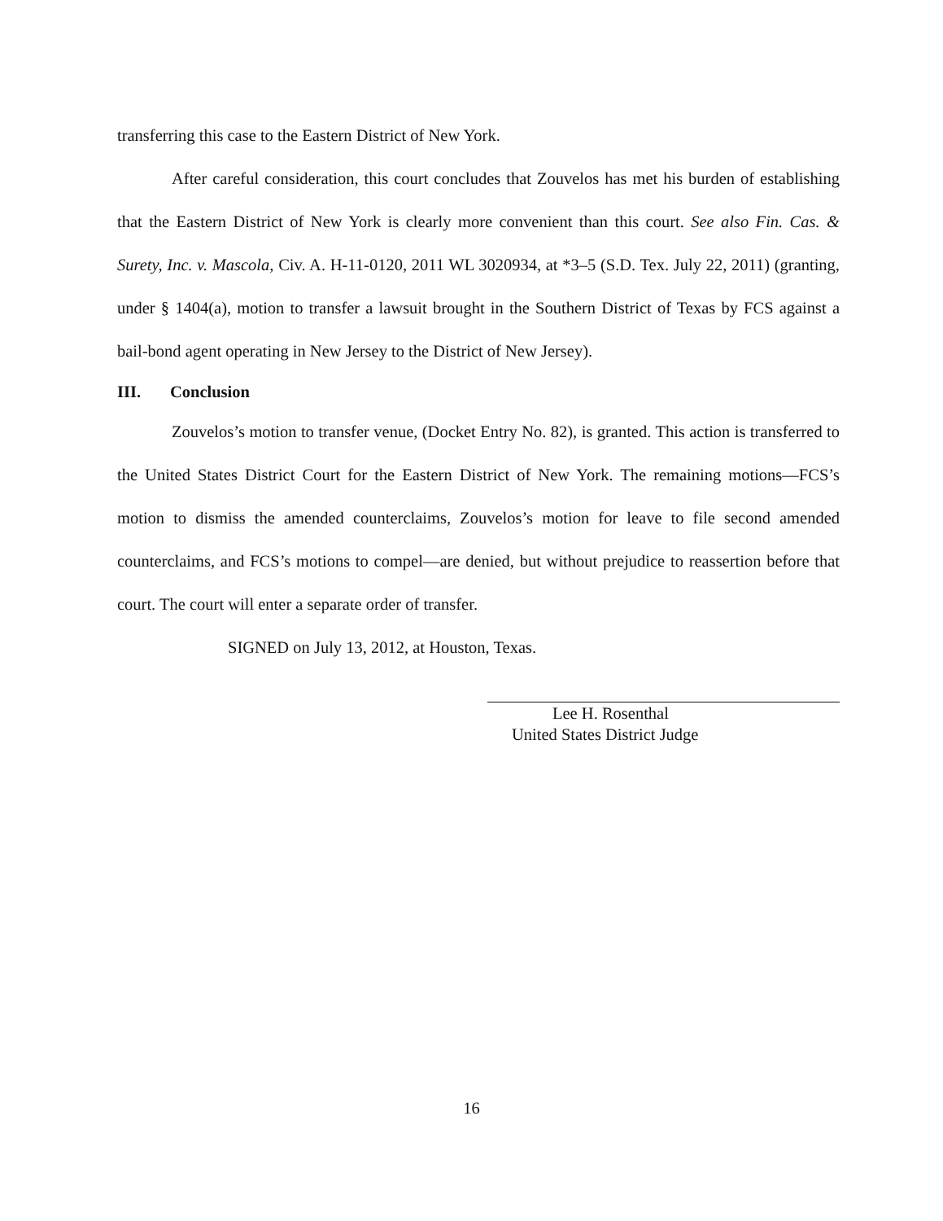transferring this case to the Eastern District of New York.
After careful consideration, this court concludes that Zouvelos has met his burden of establishing that the Eastern District of New York is clearly more convenient than this court. See also Fin. Cas. & Surety, Inc. v. Mascola, Civ. A. H-11-0120, 2011 WL 3020934, at *3–5 (S.D. Tex. July 22, 2011) (granting, under § 1404(a), motion to transfer a lawsuit brought in the Southern District of Texas by FCS against a bail-bond agent operating in New Jersey to the District of New Jersey).
III. Conclusion
Zouvelos’s motion to transfer venue, (Docket Entry No. 82), is granted. This action is transferred to the United States District Court for the Eastern District of New York. The remaining motions—FCS’s motion to dismiss the amended counterclaims, Zouvelos’s motion for leave to file second amended counterclaims, and FCS’s motions to compel—are denied, but without prejudice to reassertion before that court. The court will enter a separate order of transfer.
SIGNED on July 13, 2012, at Houston, Texas.
Lee H. Rosenthal
United States District Judge
16